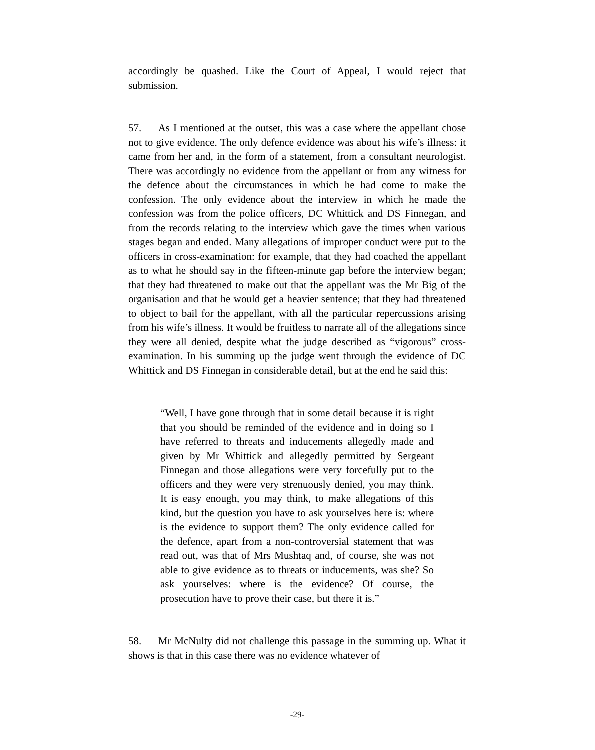accordingly be quashed. Like the Court of Appeal, I would reject that submission.
57. As I mentioned at the outset, this was a case where the appellant chose not to give evidence. The only defence evidence was about his wife’s illness: it came from her and, in the form of a statement, from a consultant neurologist. There was accordingly no evidence from the appellant or from any witness for the defence about the circumstances in which he had come to make the confession. The only evidence about the interview in which he made the confession was from the police officers, DC Whittick and DS Finnegan, and from the records relating to the interview which gave the times when various stages began and ended. Many allegations of improper conduct were put to the officers in cross-examination: for example, that they had coached the appellant as to what he should say in the fifteen-minute gap before the interview began; that they had threatened to make out that the appellant was the Mr Big of the organisation and that he would get a heavier sentence; that they had threatened to object to bail for the appellant, with all the particular repercussions arising from his wife’s illness. It would be fruitless to narrate all of the allegations since they were all denied, despite what the judge described as “vigorous” cross-examination. In his summing up the judge went through the evidence of DC Whittick and DS Finnegan in considerable detail, but at the end he said this:
“Well, I have gone through that in some detail because it is right that you should be reminded of the evidence and in doing so I have referred to threats and inducements allegedly made and given by Mr Whittick and allegedly permitted by Sergeant Finnegan and those allegations were very forcefully put to the officers and they were very strenuously denied, you may think. It is easy enough, you may think, to make allegations of this kind, but the question you have to ask yourselves here is: where is the evidence to support them? The only evidence called for the defence, apart from a non-controversial statement that was read out, was that of Mrs Mushtaq and, of course, she was not able to give evidence as to threats or inducements, was she? So ask yourselves: where is the evidence? Of course, the prosecution have to prove their case, but there it is.”
58. Mr McNulty did not challenge this passage in the summing up. What it shows is that in this case there was no evidence whatever of
-29-